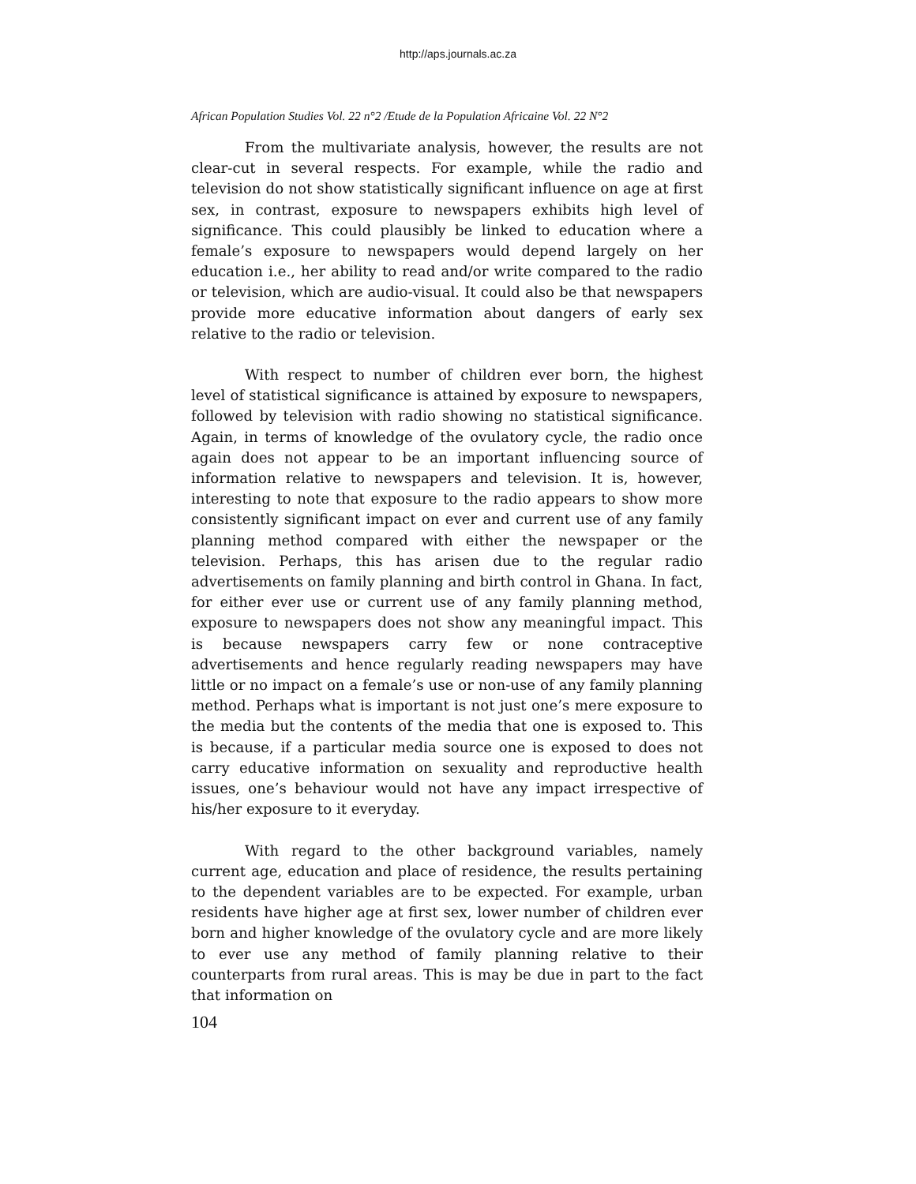http://aps.journals.ac.za
African Population Studies Vol. 22 n°2 /Etude de la Population Africaine Vol. 22 N°2
From the multivariate analysis, however, the results are not clear-cut in several respects. For example, while the radio and television do not show statistically significant influence on age at first sex, in contrast, exposure to newspapers exhibits high level of significance. This could plausibly be linked to education where a female’s exposure to newspapers would depend largely on her education i.e., her ability to read and/or write compared to the radio or television, which are audio-visual. It could also be that newspapers provide more educative information about dangers of early sex relative to the radio or television.
With respect to number of children ever born, the highest level of statistical significance is attained by exposure to newspapers, followed by television with radio showing no statistical significance. Again, in terms of knowledge of the ovulatory cycle, the radio once again does not appear to be an important influencing source of information relative to newspapers and television. It is, however, interesting to note that exposure to the radio appears to show more consistently significant impact on ever and current use of any family planning method compared with either the newspaper or the television. Perhaps, this has arisen due to the regular radio advertisements on family planning and birth control in Ghana. In fact, for either ever use or current use of any family planning method, exposure to newspapers does not show any meaningful impact. This is because newspapers carry few or none contraceptive advertisements and hence regularly reading newspapers may have little or no impact on a female’s use or non-use of any family planning method. Perhaps what is important is not just one’s mere exposure to the media but the contents of the media that one is exposed to. This is because, if a particular media source one is exposed to does not carry educative information on sexuality and reproductive health issues, one’s behaviour would not have any impact irrespective of his/her exposure to it everyday.
With regard to the other background variables, namely current age, education and place of residence, the results pertaining to the dependent variables are to be expected. For example, urban residents have higher age at first sex, lower number of children ever born and higher knowledge of the ovulatory cycle and are more likely to ever use any method of family planning relative to their counterparts from rural areas. This is may be due in part to the fact that information on
104